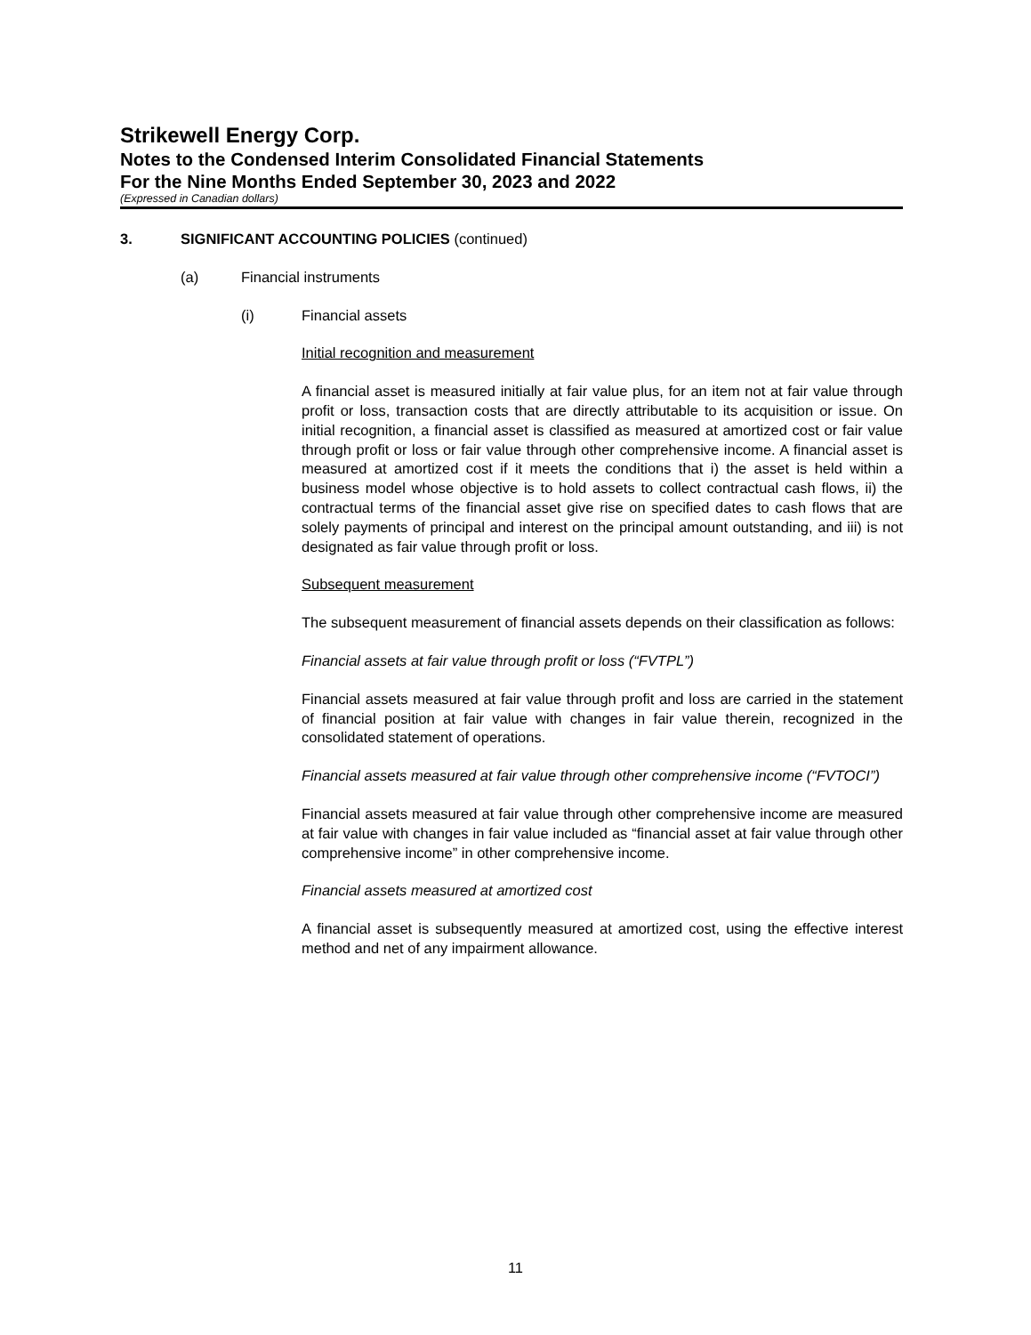Strikewell Energy Corp.
Notes to the Condensed Interim Consolidated Financial Statements
For the Nine Months Ended September 30, 2023 and 2022
(Expressed in Canadian dollars)
3. SIGNIFICANT ACCOUNTING POLICIES (continued)
(a) Financial instruments
(i) Financial assets
Initial recognition and measurement
A financial asset is measured initially at fair value plus, for an item not at fair value through profit or loss, transaction costs that are directly attributable to its acquisition or issue. On initial recognition, a financial asset is classified as measured at amortized cost or fair value through profit or loss or fair value through other comprehensive income. A financial asset is measured at amortized cost if it meets the conditions that i) the asset is held within a business model whose objective is to hold assets to collect contractual cash flows, ii) the contractual terms of the financial asset give rise on specified dates to cash flows that are solely payments of principal and interest on the principal amount outstanding, and iii) is not designated as fair value through profit or loss.
Subsequent measurement
The subsequent measurement of financial assets depends on their classification as follows:
Financial assets at fair value through profit or loss (“FVTPL”)
Financial assets measured at fair value through profit and loss are carried in the statement of financial position at fair value with changes in fair value therein, recognized in the consolidated statement of operations.
Financial assets measured at fair value through other comprehensive income (“FVTOCI”)
Financial assets measured at fair value through other comprehensive income are measured at fair value with changes in fair value included as “financial asset at fair value through other comprehensive income” in other comprehensive income.
Financial assets measured at amortized cost
A financial asset is subsequently measured at amortized cost, using the effective interest method and net of any impairment allowance.
11